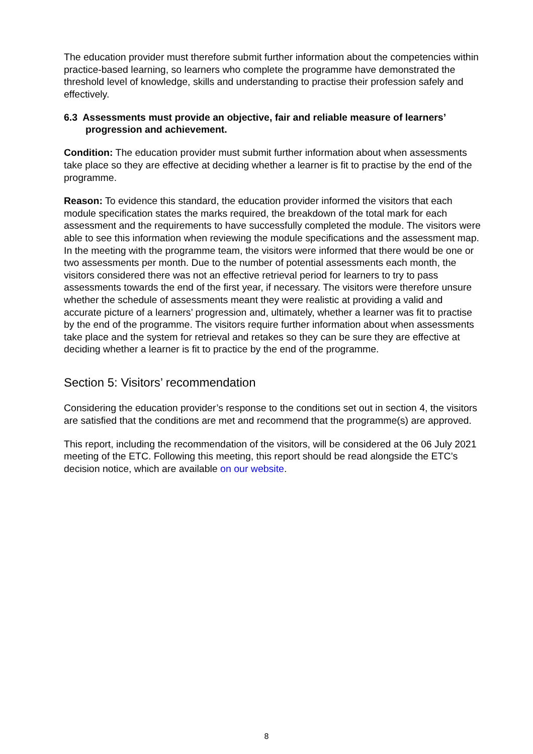The education provider must therefore submit further information about the competencies within practice-based learning, so learners who complete the programme have demonstrated the threshold level of knowledge, skills and understanding to practise their profession safely and effectively.
6.3 Assessments must provide an objective, fair and reliable measure of learners’ progression and achievement.
Condition: The education provider must submit further information about when assessments take place so they are effective at deciding whether a learner is fit to practise by the end of the programme.
Reason: To evidence this standard, the education provider informed the visitors that each module specification states the marks required, the breakdown of the total mark for each assessment and the requirements to have successfully completed the module. The visitors were able to see this information when reviewing the module specifications and the assessment map. In the meeting with the programme team, the visitors were informed that there would be one or two assessments per month. Due to the number of potential assessments each month, the visitors considered there was not an effective retrieval period for learners to try to pass assessments towards the end of the first year, if necessary. The visitors were therefore unsure whether the schedule of assessments meant they were realistic at providing a valid and accurate picture of a learners’ progression and, ultimately, whether a learner was fit to practise by the end of the programme. The visitors require further information about when assessments take place and the system for retrieval and retakes so they can be sure they are effective at deciding whether a learner is fit to practice by the end of the programme.
Section 5: Visitors’ recommendation
Considering the education provider’s response to the conditions set out in section 4, the visitors are satisfied that the conditions are met and recommend that the programme(s) are approved.
This report, including the recommendation of the visitors, will be considered at the 06 July 2021 meeting of the ETC. Following this meeting, this report should be read alongside the ETC’s decision notice, which are available on our website.
8